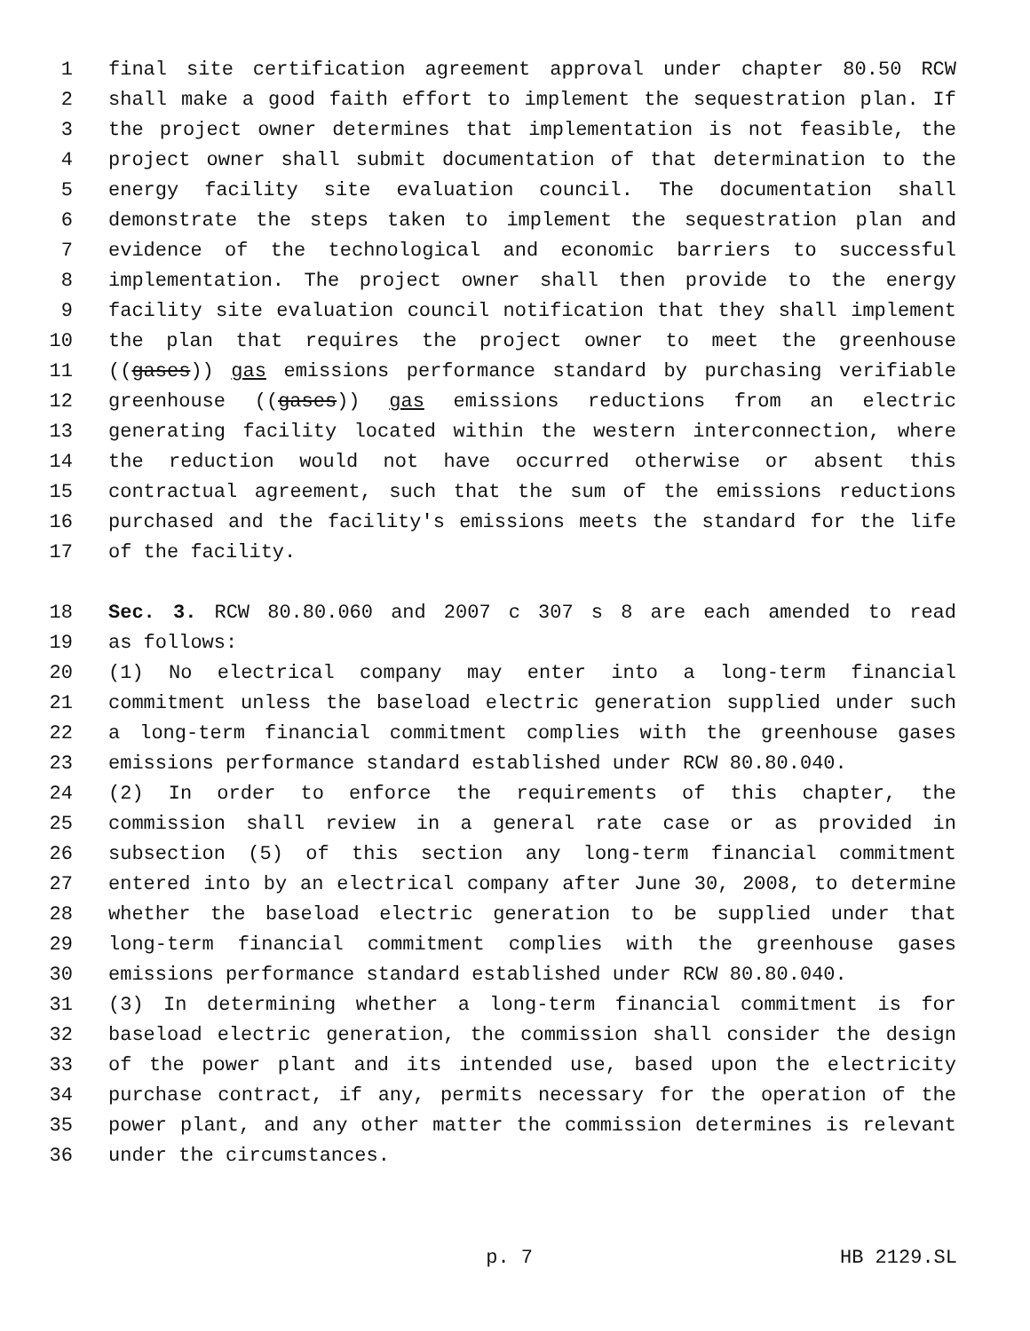1 final site certification agreement approval under chapter 80.50 RCW
2 shall make a good faith effort to implement the sequestration plan. If
3 the project owner determines that implementation is not feasible, the
4 project owner shall submit documentation of that determination to the
5 energy facility site evaluation council. The documentation shall
6 demonstrate the steps taken to implement the sequestration plan and
7 evidence of the technological and economic barriers to successful
8 implementation. The project owner shall then provide to the energy
9 facility site evaluation council notification that they shall implement
10 the plan that requires the project owner to meet the greenhouse
11 ((gases)) gas emissions performance standard by purchasing verifiable
12 greenhouse ((gases)) gas emissions reductions from an electric
13 generating facility located within the western interconnection, where
14 the reduction would not have occurred otherwise or absent this
15 contractual agreement, such that the sum of the emissions reductions
16 purchased and the facility's emissions meets the standard for the life
17 of the facility.
18 Sec. 3. RCW 80.80.060 and 2007 c 307 s 8 are each amended to read
19 as follows:
20 (1) No electrical company may enter into a long-term financial
21 commitment unless the baseload electric generation supplied under such
22 a long-term financial commitment complies with the greenhouse gases
23 emissions performance standard established under RCW 80.80.040.
24 (2) In order to enforce the requirements of this chapter, the
25 commission shall review in a general rate case or as provided in
26 subsection (5) of this section any long-term financial commitment
27 entered into by an electrical company after June 30, 2008, to determine
28 whether the baseload electric generation to be supplied under that
29 long-term financial commitment complies with the greenhouse gases
30 emissions performance standard established under RCW 80.80.040.
31 (3) In determining whether a long-term financial commitment is for
32 baseload electric generation, the commission shall consider the design
33 of the power plant and its intended use, based upon the electricity
34 purchase contract, if any, permits necessary for the operation of the
35 power plant, and any other matter the commission determines is relevant
36 under the circumstances.
p. 7 HB 2129.SL